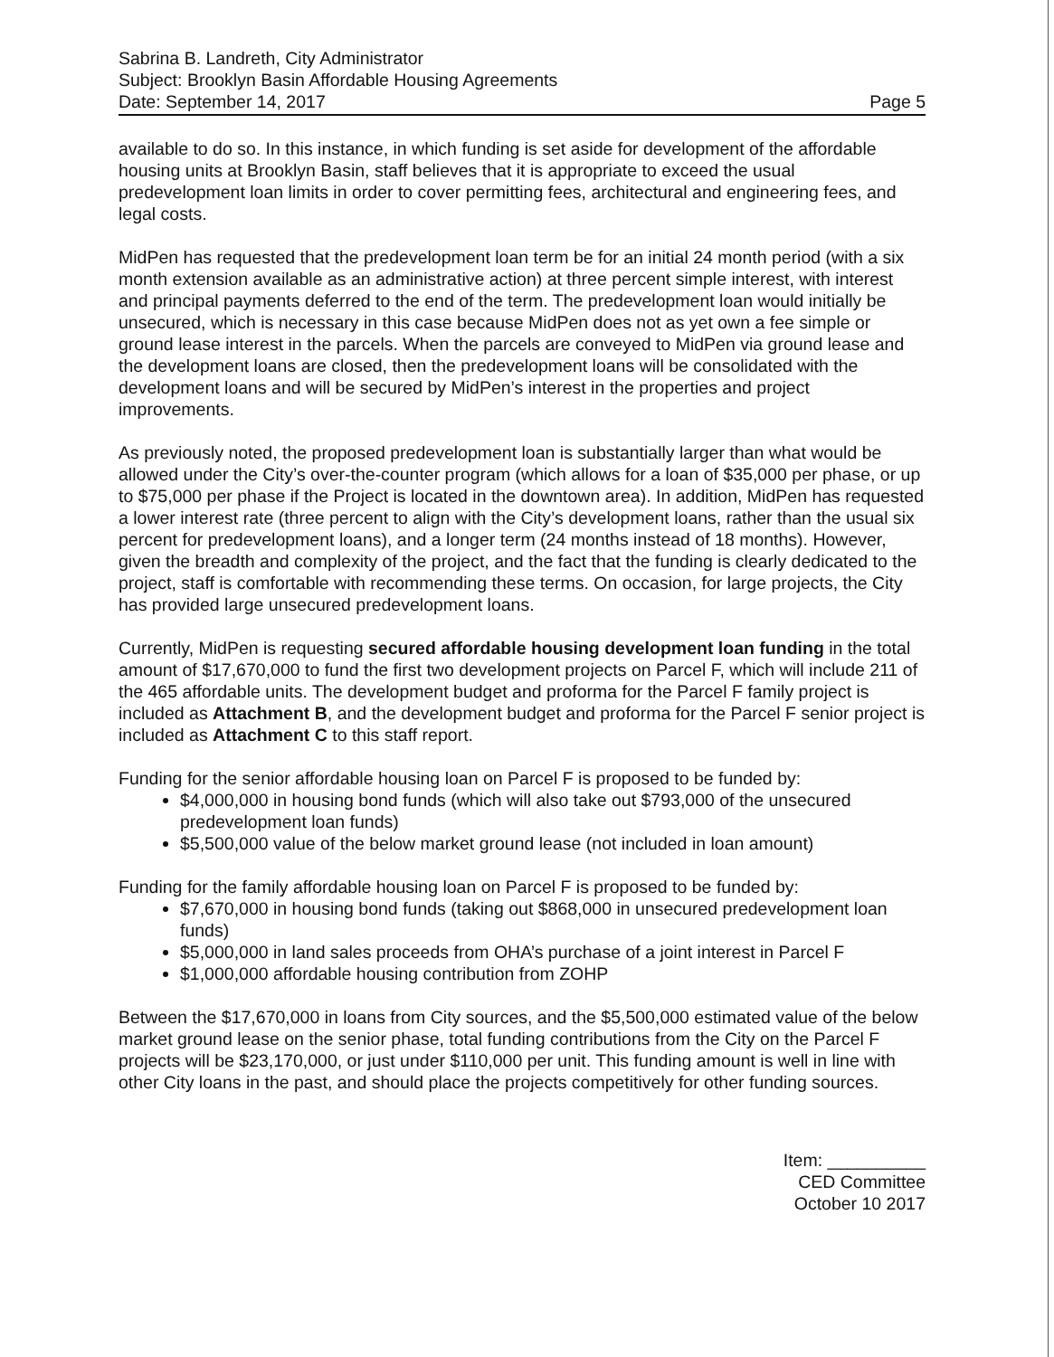Sabrina B. Landreth, City Administrator
Subject: Brooklyn Basin Affordable Housing Agreements
Date: September 14, 2017 Page 5
available to do so. In this instance, in which funding is set aside for development of the affordable housing units at Brooklyn Basin, staff believes that it is appropriate to exceed the usual predevelopment loan limits in order to cover permitting fees, architectural and engineering fees, and legal costs.
MidPen has requested that the predevelopment loan term be for an initial 24 month period (with a six month extension available as an administrative action) at three percent simple interest, with interest and principal payments deferred to the end of the term. The predevelopment loan would initially be unsecured, which is necessary in this case because MidPen does not as yet own a fee simple or ground lease interest in the parcels. When the parcels are conveyed to MidPen via ground lease and the development loans are closed, then the predevelopment loans will be consolidated with the development loans and will be secured by MidPen’s interest in the properties and project improvements.
As previously noted, the proposed predevelopment loan is substantially larger than what would be allowed under the City’s over-the-counter program (which allows for a loan of $35,000 per phase, or up to $75,000 per phase if the Project is located in the downtown area). In addition, MidPen has requested a lower interest rate (three percent to align with the City’s development loans, rather than the usual six percent for predevelopment loans), and a longer term (24 months instead of 18 months). However, given the breadth and complexity of the project, and the fact that the funding is clearly dedicated to the project, staff is comfortable with recommending these terms. On occasion, for large projects, the City has provided large unsecured predevelopment loans.
Currently, MidPen is requesting secured affordable housing development loan funding in the total amount of $17,670,000 to fund the first two development projects on Parcel F, which will include 211 of the 465 affordable units. The development budget and proforma for the Parcel F family project is included as Attachment B, and the development budget and proforma for the Parcel F senior project is included as Attachment C to this staff report.
Funding for the senior affordable housing loan on Parcel F is proposed to be funded by:
$4,000,000 in housing bond funds (which will also take out $793,000 of the unsecured predevelopment loan funds)
$5,500,000 value of the below market ground lease (not included in loan amount)
Funding for the family affordable housing loan on Parcel F is proposed to be funded by:
$7,670,000 in housing bond funds (taking out $868,000 in unsecured predevelopment loan funds)
$5,000,000 in land sales proceeds from OHA’s purchase of a joint interest in Parcel F
$1,000,000 affordable housing contribution from ZOHP
Between the $17,670,000 in loans from City sources, and the $5,500,000 estimated value of the below market ground lease on the senior phase, total funding contributions from the City on the Parcel F projects will be $23,170,000, or just under $110,000 per unit. This funding amount is well in line with other City loans in the past, and should place the projects competitively for other funding sources.
Item: __________
CED Committee
October 10 2017